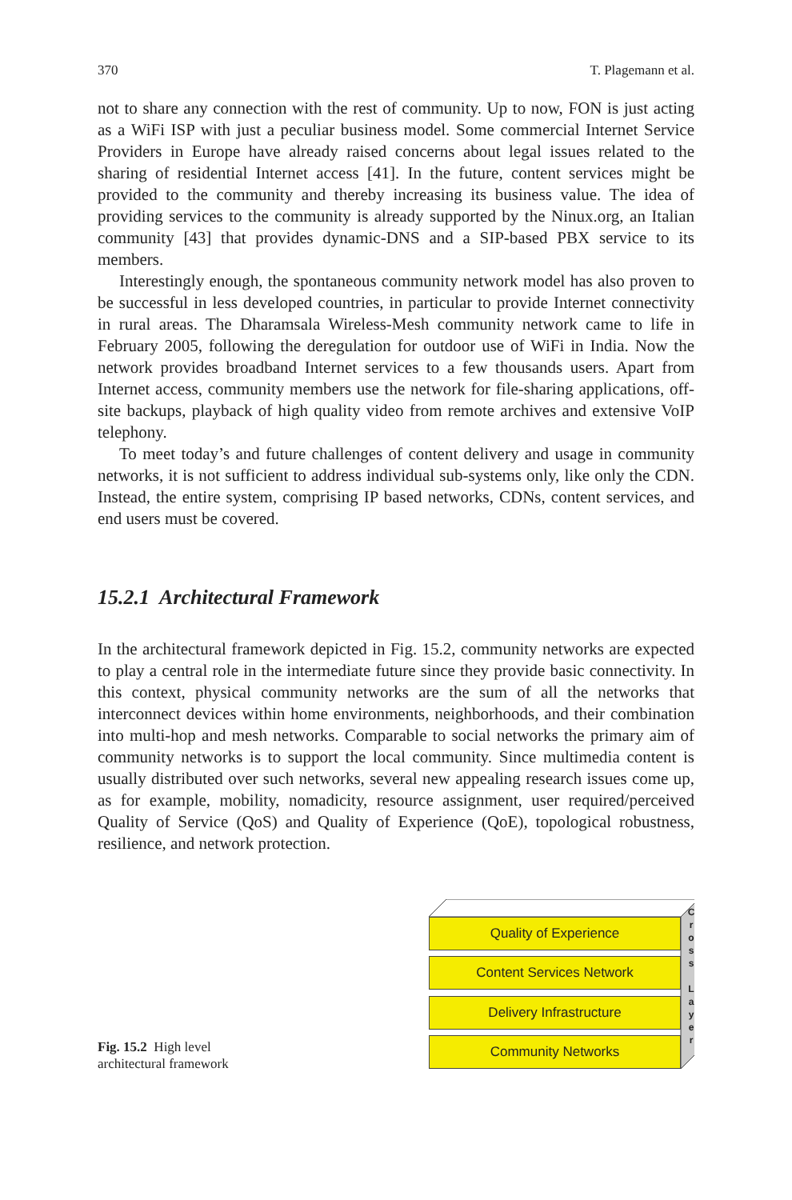370 T. Plagemann et al.
not to share any connection with the rest of community. Up to now, FON is just acting as a WiFi ISP with just a peculiar business model. Some commercial Internet Service Providers in Europe have already raised concerns about legal issues related to the sharing of residential Internet access [41]. In the future, content services might be provided to the community and thereby increasing its business value. The idea of providing services to the community is already supported by the Ninux.org, an Italian community [43] that provides dynamic-DNS and a SIP-based PBX service to its members.
Interestingly enough, the spontaneous community network model has also proven to be successful in less developed countries, in particular to provide Internet connectivity in rural areas. The Dharamsala Wireless-Mesh community network came to life in February 2005, following the deregulation for outdoor use of WiFi in India. Now the network provides broadband Internet services to a few thousands users. Apart from Internet access, community members use the network for file-sharing applications, off-site backups, playback of high quality video from remote archives and extensive VoIP telephony.
To meet today’s and future challenges of content delivery and usage in community networks, it is not sufficient to address individual sub-systems only, like only the CDN. Instead, the entire system, comprising IP based networks, CDNs, content services, and end users must be covered.
15.2.1 Architectural Framework
In the architectural framework depicted in Fig. 15.2, community networks are expected to play a central role in the intermediate future since they provide basic connectivity. In this context, physical community networks are the sum of all the networks that interconnect devices within home environments, neighborhoods, and their combination into multi-hop and mesh networks. Comparable to social networks the primary aim of community networks is to support the local community. Since multimedia content is usually distributed over such networks, several new appealing research issues come up, as for example, mobility, nomadicity, resource assignment, user required/perceived Quality of Service (QoS) and Quality of Experience (QoE), topological robustness, resilience, and network protection.
Fig. 15.2 High level architectural framework
Quality of Experience
Content Services Network
Delivery Infrastructure
Community Networks
C
r
o
s
s
L
a
y
e
r